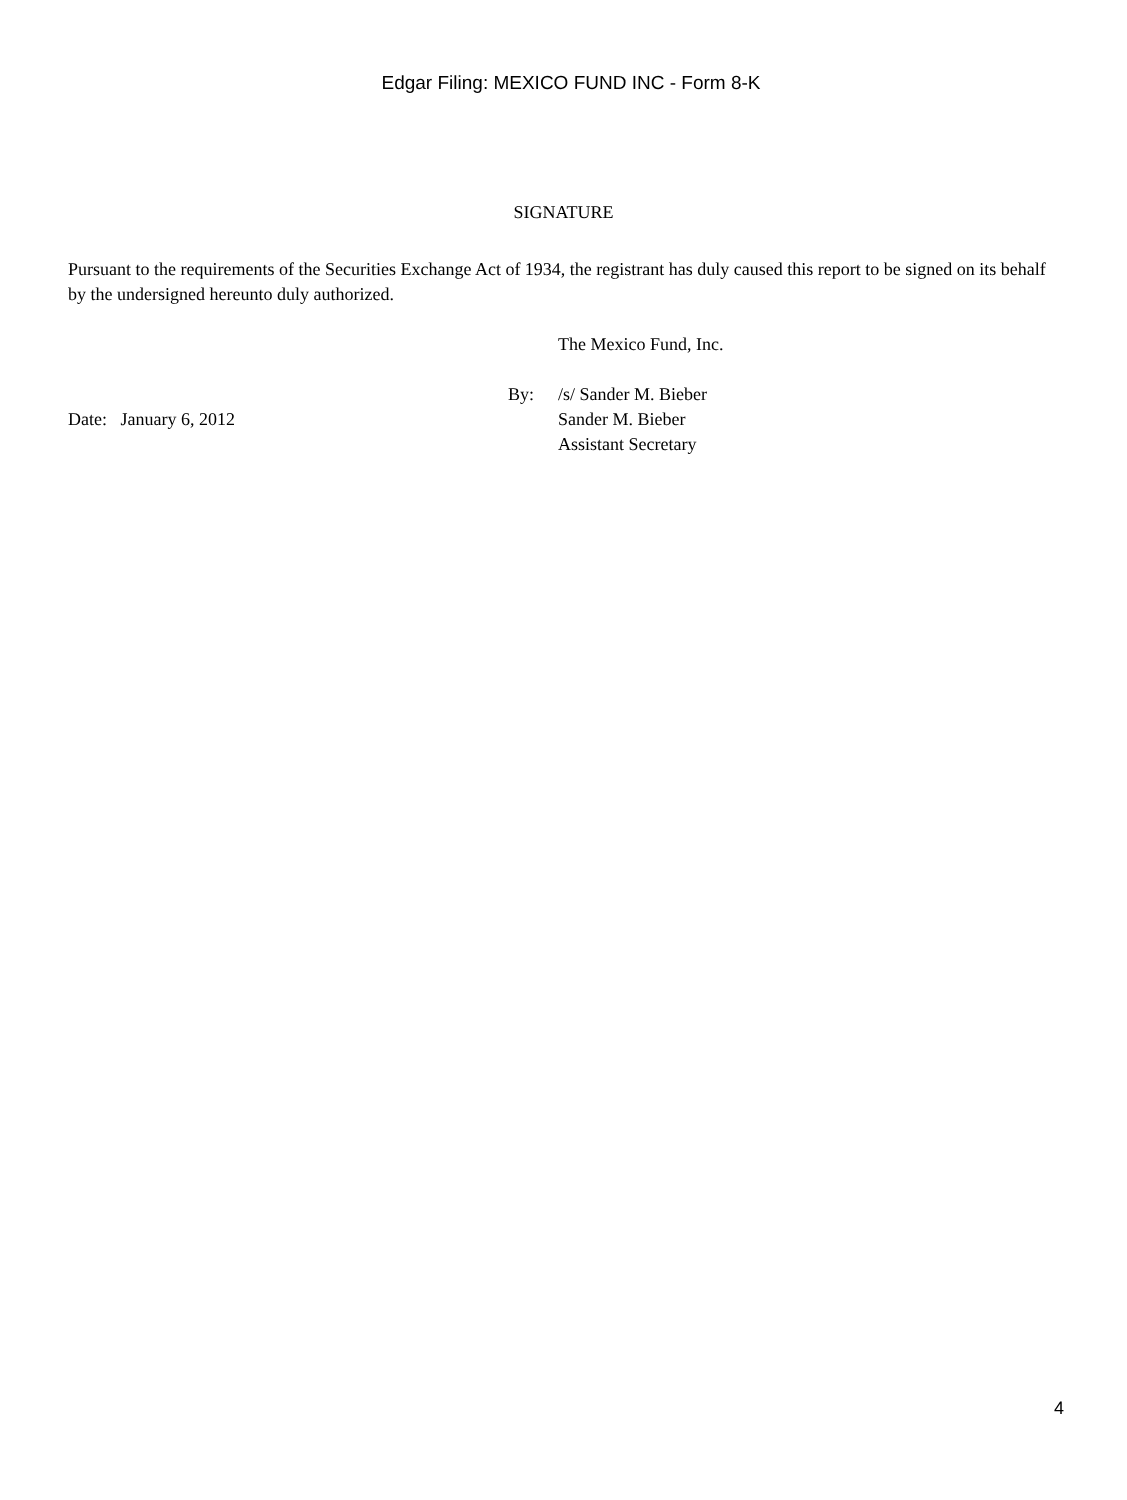Edgar Filing: MEXICO FUND INC - Form 8-K
SIGNATURE
Pursuant to the requirements of the Securities Exchange Act of 1934, the registrant has duly caused this report to be signed on its behalf by the undersigned hereunto duly authorized.
| | | The Mexico Fund, Inc. |
| | By: | /s/ Sander M. Bieber |
| Date: January 6, 2012 | | Sander M. Bieber |
| | | Assistant Secretary |
4